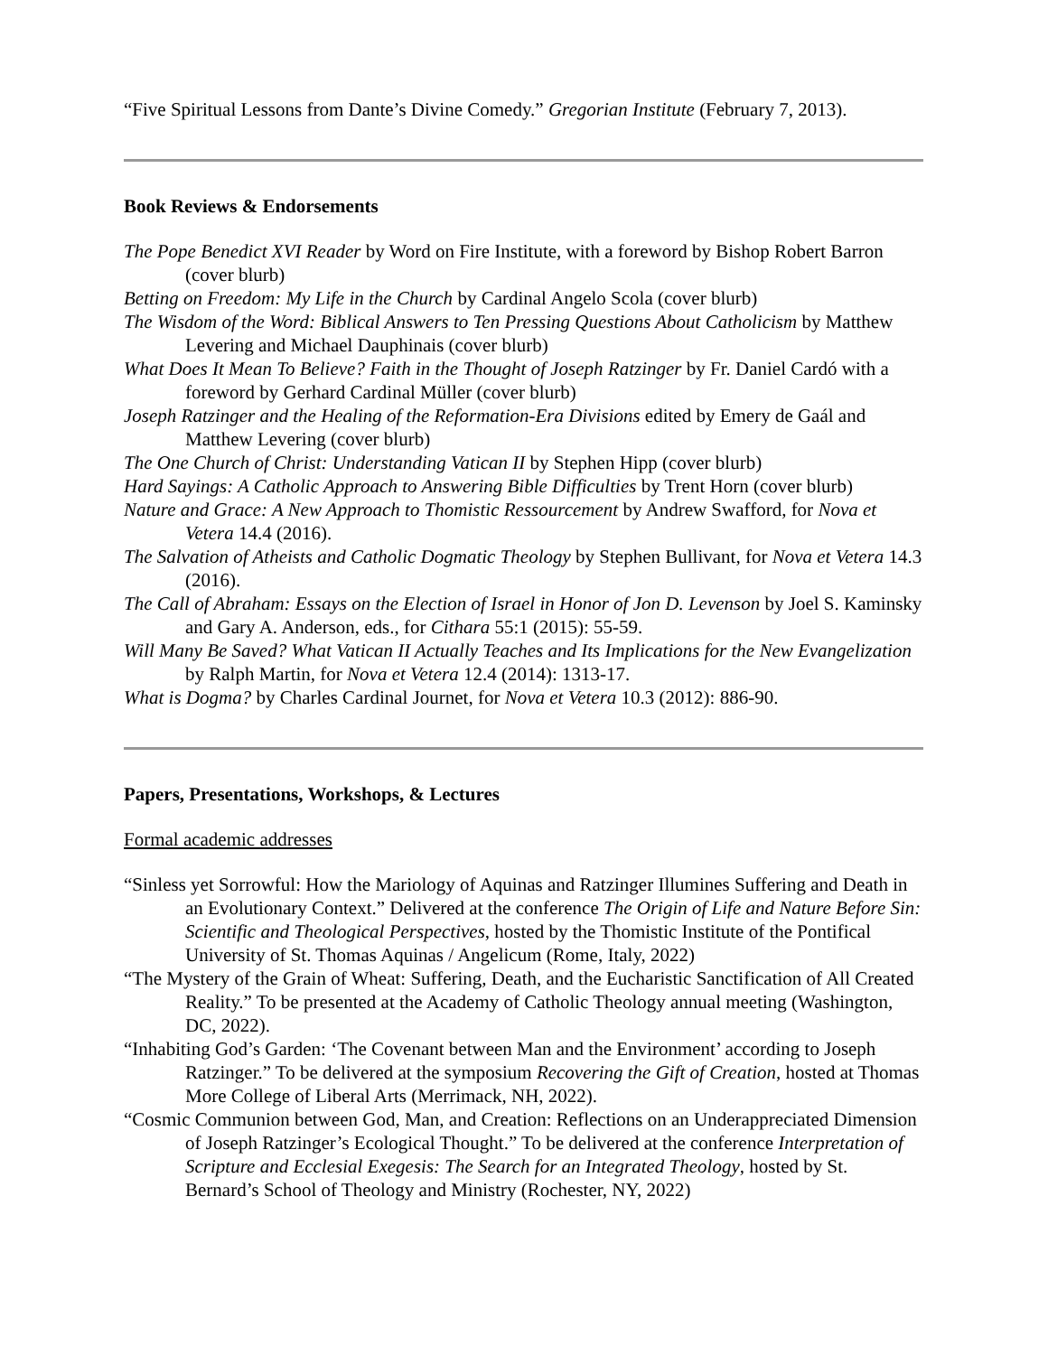“Five Spiritual Lessons from Dante’s Divine Comedy.” Gregorian Institute (February 7, 2013).
Book Reviews & Endorsements
The Pope Benedict XVI Reader by Word on Fire Institute, with a foreword by Bishop Robert Barron (cover blurb)
Betting on Freedom: My Life in the Church by Cardinal Angelo Scola (cover blurb)
The Wisdom of the Word: Biblical Answers to Ten Pressing Questions About Catholicism by Matthew Levering and Michael Dauphinais (cover blurb)
What Does It Mean To Believe? Faith in the Thought of Joseph Ratzinger by Fr. Daniel Cardó with a foreword by Gerhard Cardinal Müller (cover blurb)
Joseph Ratzinger and the Healing of the Reformation-Era Divisions edited by Emery de Gaál and Matthew Levering (cover blurb)
The One Church of Christ: Understanding Vatican II by Stephen Hipp (cover blurb)
Hard Sayings: A Catholic Approach to Answering Bible Difficulties by Trent Horn (cover blurb)
Nature and Grace: A New Approach to Thomistic Ressourcement by Andrew Swafford, for Nova et Vetera 14.4 (2016).
The Salvation of Atheists and Catholic Dogmatic Theology by Stephen Bullivant, for Nova et Vetera 14.3 (2016).
The Call of Abraham: Essays on the Election of Israel in Honor of Jon D. Levenson by Joel S. Kaminsky and Gary A. Anderson, eds., for Cithara 55:1 (2015): 55-59.
Will Many Be Saved? What Vatican II Actually Teaches and Its Implications for the New Evangelization by Ralph Martin, for Nova et Vetera 12.4 (2014): 1313-17.
What is Dogma? by Charles Cardinal Journet, for Nova et Vetera 10.3 (2012): 886-90.
Papers, Presentations, Workshops, & Lectures
Formal academic addresses
“Sinless yet Sorrowful: How the Mariology of Aquinas and Ratzinger Illumines Suffering and Death in an Evolutionary Context.” Delivered at the conference The Origin of Life and Nature Before Sin: Scientific and Theological Perspectives, hosted by the Thomistic Institute of the Pontifical University of St. Thomas Aquinas / Angelicum (Rome, Italy, 2022)
“The Mystery of the Grain of Wheat: Suffering, Death, and the Eucharistic Sanctification of All Created Reality.” To be presented at the Academy of Catholic Theology annual meeting (Washington, DC, 2022).
“Inhabiting God’s Garden: ‘The Covenant between Man and the Environment’ according to Joseph Ratzinger.” To be delivered at the symposium Recovering the Gift of Creation, hosted at Thomas More College of Liberal Arts (Merrimack, NH, 2022).
“Cosmic Communion between God, Man, and Creation: Reflections on an Underappreciated Dimension of Joseph Ratzinger’s Ecological Thought.” To be delivered at the conference Interpretation of Scripture and Ecclesial Exegesis: The Search for an Integrated Theology, hosted by St. Bernard’s School of Theology and Ministry (Rochester, NY, 2022)